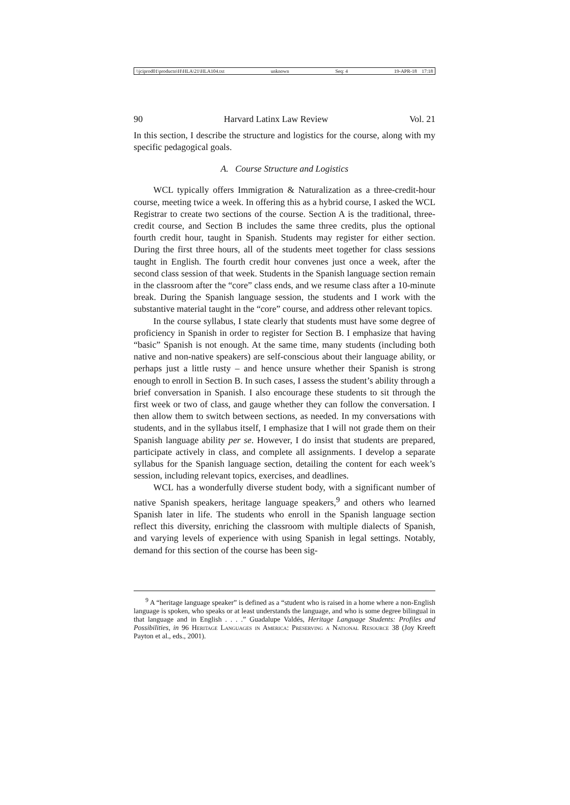\\jciprod01\productn\H\HLA\21\HLA104.txt unknown Seq: 4 19-APR-18 17:18
90 Harvard Latinx Law Review Vol. 21
In this section, I describe the structure and logistics for the course, along with my specific pedagogical goals.
A. Course Structure and Logistics
WCL typically offers Immigration & Naturalization as a three-credit-hour course, meeting twice a week. In offering this as a hybrid course, I asked the WCL Registrar to create two sections of the course. Section A is the traditional, three-credit course, and Section B includes the same three credits, plus the optional fourth credit hour, taught in Spanish. Students may register for either section. During the first three hours, all of the students meet together for class sessions taught in English. The fourth credit hour convenes just once a week, after the second class session of that week. Students in the Spanish language section remain in the classroom after the “core” class ends, and we resume class after a 10-minute break. During the Spanish language session, the students and I work with the substantive material taught in the “core” course, and address other relevant topics.
In the course syllabus, I state clearly that students must have some degree of proficiency in Spanish in order to register for Section B. I emphasize that having “basic” Spanish is not enough. At the same time, many students (including both native and non-native speakers) are self-conscious about their language ability, or perhaps just a little rusty – and hence unsure whether their Spanish is strong enough to enroll in Section B. In such cases, I assess the student’s ability through a brief conversation in Spanish. I also encourage these students to sit through the first week or two of class, and gauge whether they can follow the conversation. I then allow them to switch between sections, as needed. In my conversations with students, and in the syllabus itself, I emphasize that I will not grade them on their Spanish language ability per se. However, I do insist that students are prepared, participate actively in class, and complete all assignments. I develop a separate syllabus for the Spanish language section, detailing the content for each week’s session, including relevant topics, exercises, and deadlines.
WCL has a wonderfully diverse student body, with a significant number of native Spanish speakers, heritage language speakers,<sup>9</sup> and others who learned Spanish later in life. The students who enroll in the Spanish language section reflect this diversity, enriching the classroom with multiple dialects of Spanish, and varying levels of experience with using Spanish in legal settings. Notably, demand for this section of the course has been sig-
<sup>9</sup> A “heritage language speaker” is defined as a “student who is raised in a home where a non-English language is spoken, who speaks or at least understands the language, and who is some degree bilingual in that language and in English . . . .” Guadalupe Valdés, Heritage Language Students: Profiles and Possibilities, in 96 Heritage Languages in America: Preserving a National Resource 38 (Joy Kreeft Payton et al., eds., 2001).